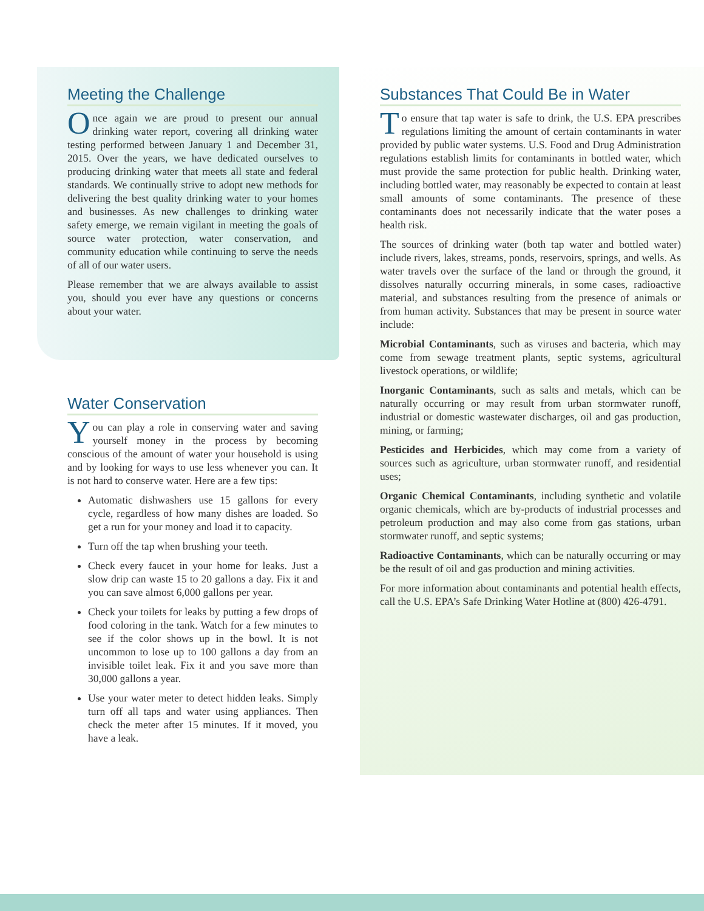Meeting the Challenge
Once again we are proud to present our annual drinking water report, covering all drinking water testing performed between January 1 and December 31, 2015. Over the years, we have dedicated ourselves to producing drinking water that meets all state and federal standards. We continually strive to adopt new methods for delivering the best quality drinking water to your homes and businesses. As new challenges to drinking water safety emerge, we remain vigilant in meeting the goals of source water protection, water conservation, and community education while continuing to serve the needs of all of our water users.
Please remember that we are always available to assist you, should you ever have any questions or concerns about your water.
Water Conservation
You can play a role in conserving water and saving yourself money in the process by becoming conscious of the amount of water your household is using and by looking for ways to use less whenever you can. It is not hard to conserve water. Here are a few tips:
Automatic dishwashers use 15 gallons for every cycle, regardless of how many dishes are loaded. So get a run for your money and load it to capacity.
Turn off the tap when brushing your teeth.
Check every faucet in your home for leaks. Just a slow drip can waste 15 to 20 gallons a day. Fix it and you can save almost 6,000 gallons per year.
Check your toilets for leaks by putting a few drops of food coloring in the tank. Watch for a few minutes to see if the color shows up in the bowl. It is not uncommon to lose up to 100 gallons a day from an invisible toilet leak. Fix it and you save more than 30,000 gallons a year.
Use your water meter to detect hidden leaks. Simply turn off all taps and water using appliances. Then check the meter after 15 minutes. If it moved, you have a leak.
Substances That Could Be in Water
To ensure that tap water is safe to drink, the U.S. EPA prescribes regulations limiting the amount of certain contaminants in water provided by public water systems. U.S. Food and Drug Administration regulations establish limits for contaminants in bottled water, which must provide the same protection for public health. Drinking water, including bottled water, may reasonably be expected to contain at least small amounts of some contaminants. The presence of these contaminants does not necessarily indicate that the water poses a health risk.
The sources of drinking water (both tap water and bottled water) include rivers, lakes, streams, ponds, reservoirs, springs, and wells. As water travels over the surface of the land or through the ground, it dissolves naturally occurring minerals, in some cases, radioactive material, and substances resulting from the presence of animals or from human activity. Substances that may be present in source water include:
Microbial Contaminants, such as viruses and bacteria, which may come from sewage treatment plants, septic systems, agricultural livestock operations, or wildlife;
Inorganic Contaminants, such as salts and metals, which can be naturally occurring or may result from urban stormwater runoff, industrial or domestic wastewater discharges, oil and gas production, mining, or farming;
Pesticides and Herbicides, which may come from a variety of sources such as agriculture, urban stormwater runoff, and residential uses;
Organic Chemical Contaminants, including synthetic and volatile organic chemicals, which are by-products of industrial processes and petroleum production and may also come from gas stations, urban stormwater runoff, and septic systems;
Radioactive Contaminants, which can be naturally occurring or may be the result of oil and gas production and mining activities.
For more information about contaminants and potential health effects, call the U.S. EPA’s Safe Drinking Water Hotline at (800) 426-4791.